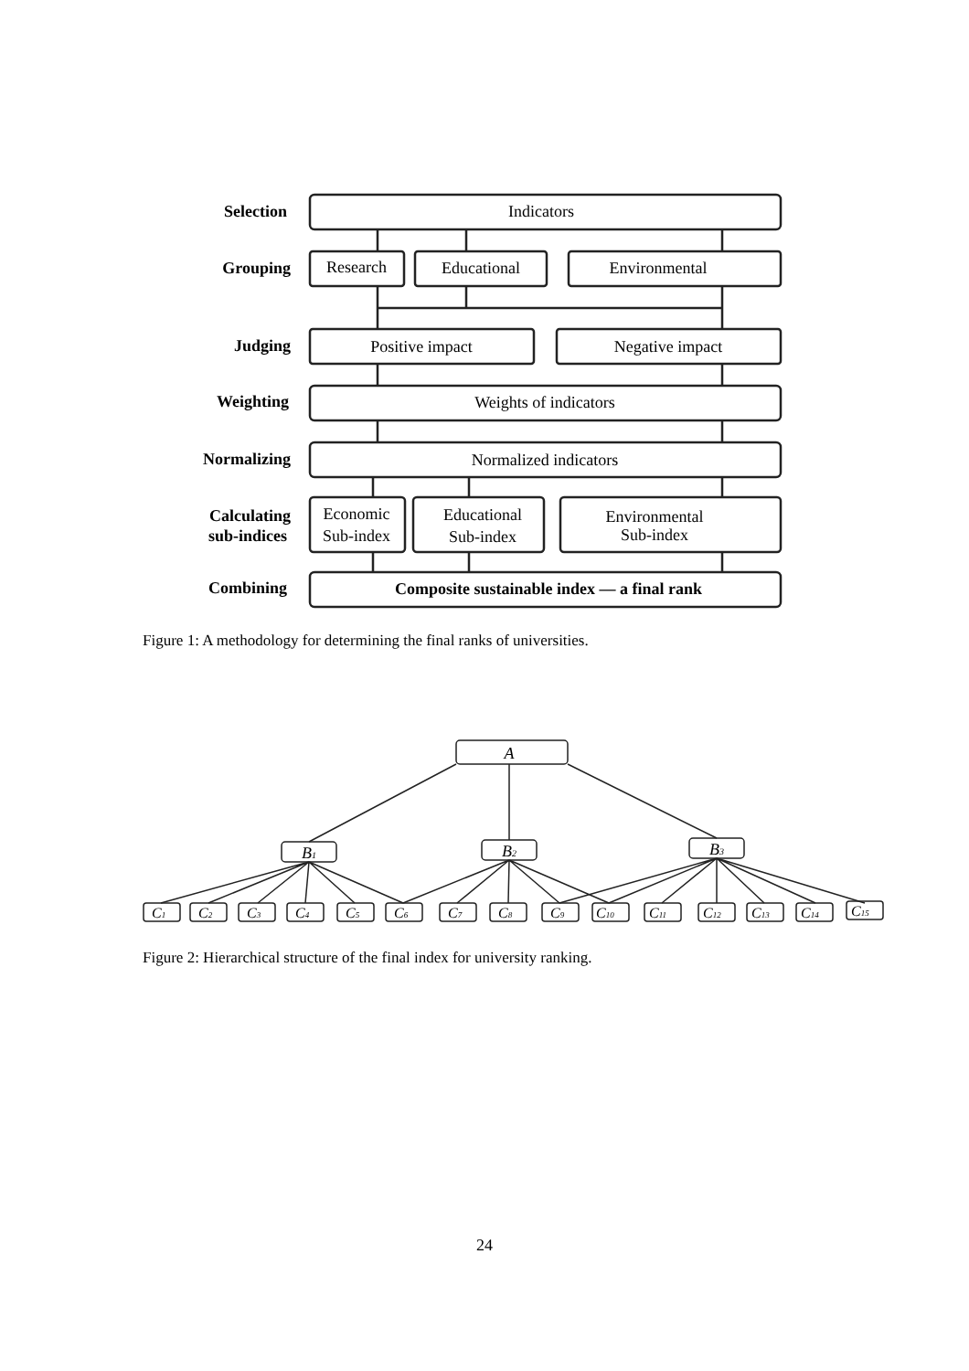Selection
Grouping
Judging
Weighting
Normalizing
Calculating
sub-indices
Combining
Indicators
Research
Educational
Environmental
Positive impact
Negative impact
Weights of indicators
Normalized indicators
Economic
Sub-index
Educational
Sub-index
Environmental
Sub-index
Composite sustainable index — a final rank
Figure 1: A methodology for determining the final ranks of universities.
A
B1
B2
B3
C1
C2
C3
C4
C5
C6
C7
C8
C9
C10
C11
C12
C13
C14
C15
Figure 2: Hierarchical structure of the final index for university ranking.
24